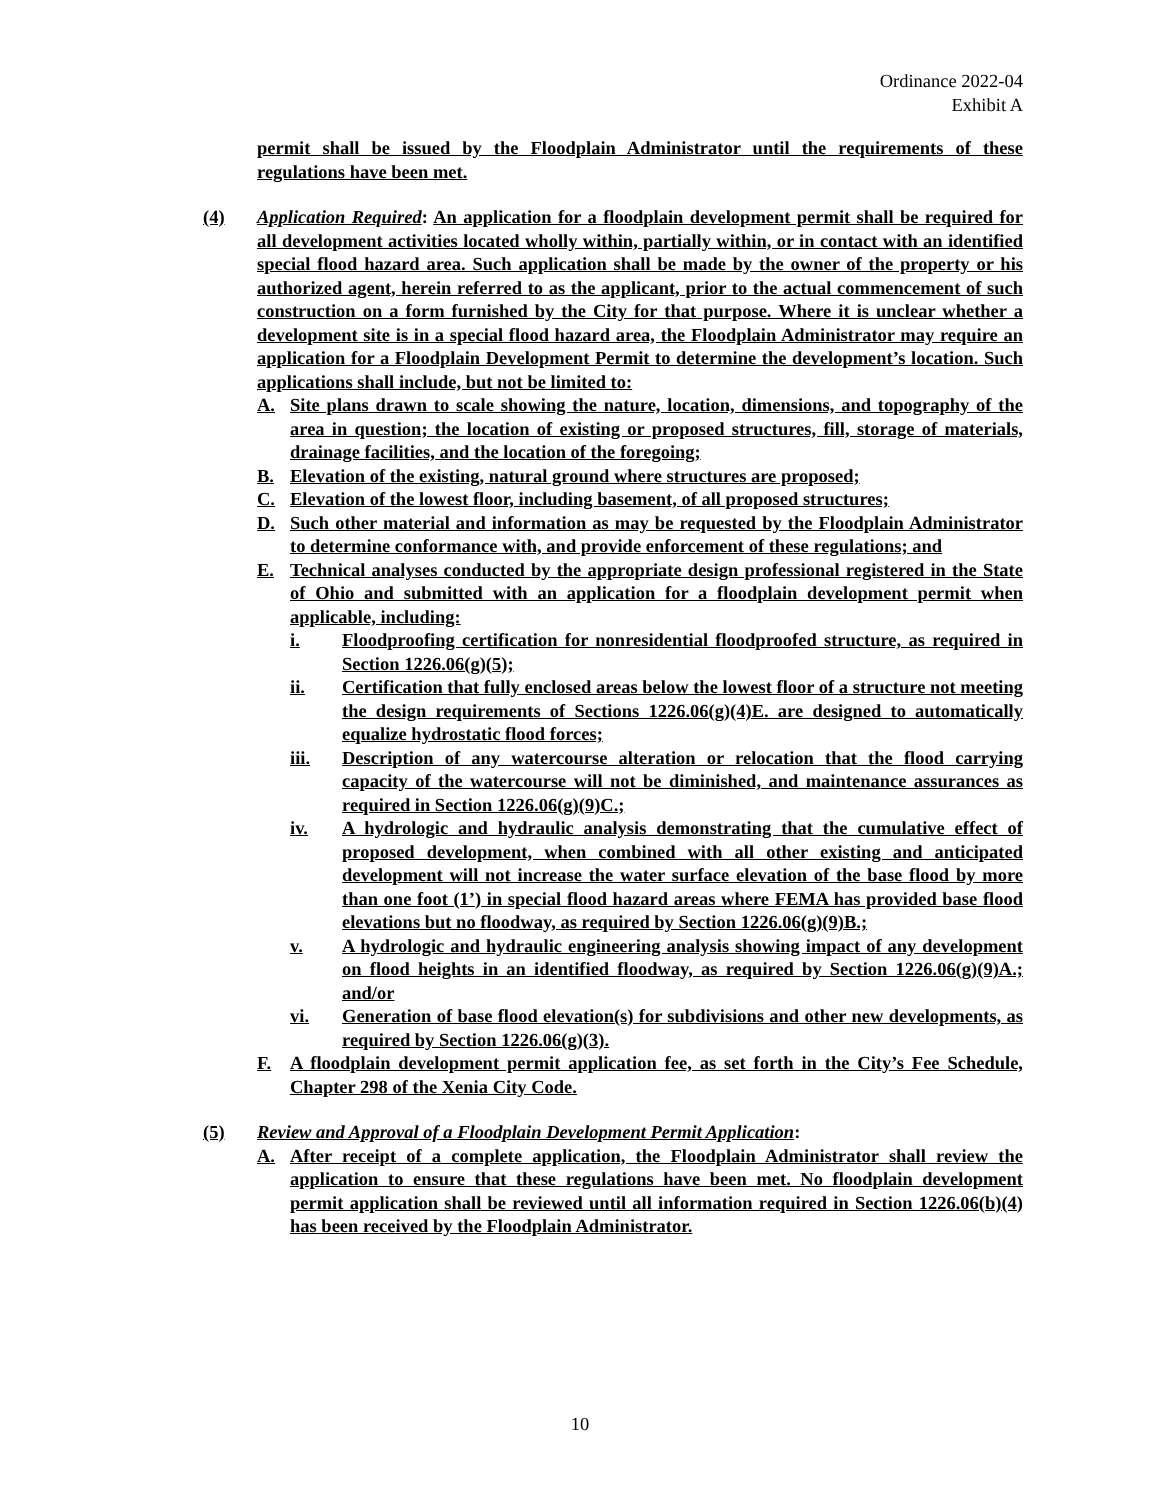Ordinance 2022-04
Exhibit A
permit shall be issued by the Floodplain Administrator until the requirements of these regulations have been met.
(4) Application Required: An application for a floodplain development permit shall be required for all development activities located wholly within, partially within, or in contact with an identified special flood hazard area. Such application shall be made by the owner of the property or his authorized agent, herein referred to as the applicant, prior to the actual commencement of such construction on a form furnished by the City for that purpose. Where it is unclear whether a development site is in a special flood hazard area, the Floodplain Administrator may require an application for a Floodplain Development Permit to determine the development’s location. Such applications shall include, but not be limited to:
A. Site plans drawn to scale showing the nature, location, dimensions, and topography of the area in question; the location of existing or proposed structures, fill, storage of materials, drainage facilities, and the location of the foregoing;
B. Elevation of the existing, natural ground where structures are proposed;
C. Elevation of the lowest floor, including basement, of all proposed structures;
D. Such other material and information as may be requested by the Floodplain Administrator to determine conformance with, and provide enforcement of these regulations; and
E. Technical analyses conducted by the appropriate design professional registered in the State of Ohio and submitted with an application for a floodplain development permit when applicable, including:
i. Floodproofing certification for nonresidential floodproofed structure, as required in Section 1226.06(g)(5);
ii. Certification that fully enclosed areas below the lowest floor of a structure not meeting the design requirements of Sections 1226.06(g)(4)E. are designed to automatically equalize hydrostatic flood forces;
iii. Description of any watercourse alteration or relocation that the flood carrying capacity of the watercourse will not be diminished, and maintenance assurances as required in Section 1226.06(g)(9)C.;
iv. A hydrologic and hydraulic analysis demonstrating that the cumulative effect of proposed development, when combined with all other existing and anticipated development will not increase the water surface elevation of the base flood by more than one foot (1’) in special flood hazard areas where FEMA has provided base flood elevations but no floodway, as required by Section 1226.06(g)(9)B.;
v. A hydrologic and hydraulic engineering analysis showing impact of any development on flood heights in an identified floodway, as required by Section 1226.06(g)(9)A.; and/or
vi. Generation of base flood elevation(s) for subdivisions and other new developments, as required by Section 1226.06(g)(3).
F. A floodplain development permit application fee, as set forth in the City’s Fee Schedule, Chapter 298 of the Xenia City Code.
(5) Review and Approval of a Floodplain Development Permit Application:
A. After receipt of a complete application, the Floodplain Administrator shall review the application to ensure that these regulations have been met. No floodplain development permit application shall be reviewed until all information required in Section 1226.06(b)(4) has been received by the Floodplain Administrator.
10